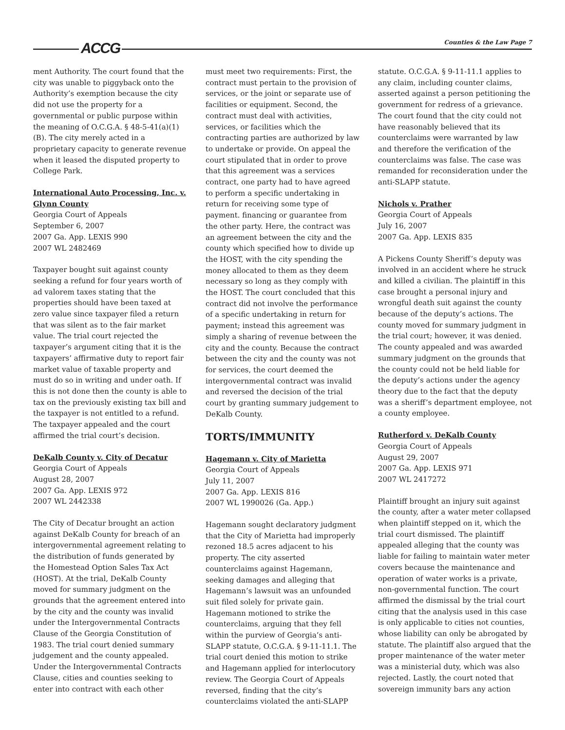ACCG Counties & the Law Page 7
ment Authority. The court found that the city was unable to piggyback onto the Authority’s exemption because the city did not use the property for a governmental or public purpose within the meaning of O.C.G.A. § 48-5-41(a)(1)(B). The city merely acted in a proprietary capacity to generate revenue when it leased the disputed property to College Park.
International Auto Processing, Inc. v. Glynn County
Georgia Court of Appeals
September 6, 2007
2007 Ga. App. LEXIS 990
2007 WL 2482469
Taxpayer bought suit against county seeking a refund for four years worth of ad valorem taxes stating that the properties should have been taxed at zero value since taxpayer filed a return that was silent as to the fair market value. The trial court rejected the taxpayer’s argument citing that it is the taxpayers’ affirmative duty to report fair market value of taxable property and must do so in writing and under oath. If this is not done then the county is able to tax on the previously existing tax bill and the taxpayer is not entitled to a refund. The taxpayer appealed and the court affirmed the trial court’s decision.
DeKalb County v. City of Decatur
Georgia Court of Appeals
August 28, 2007
2007 Ga. App. LEXIS 972
2007 WL 2442338
The City of Decatur brought an action against DeKalb County for breach of an intergovernmental agreement relating to the distribution of funds generated by the Homestead Option Sales Tax Act (HOST). At the trial, DeKalb County moved for summary judgment on the grounds that the agreement entered into by the city and the county was invalid under the Intergovernmental Contracts Clause of the Georgia Constitution of 1983. The trial court denied summary judgement and the county appealed. Under the Intergovernmental Contracts Clause, cities and counties seeking to enter into contract with each other
must meet two requirements: First, the contract must pertain to the provision of services, or the joint or separate use of facilities or equipment. Second, the contract must deal with activities, services, or facilities which the contracting parties are authorized by law to undertake or provide. On appeal the court stipulated that in order to prove that this agreement was a services contract, one party had to have agreed to perform a specific undertaking in return for receiving some type of payment. financing or guarantee from the other party. Here, the contract was an agreement between the city and the county which specified how to divide up the HOST, with the city spending the money allocated to them as they deem necessary so long as they comply with the HOST. The court concluded that this contract did not involve the performance of a specific undertaking in return for payment; instead this agreement was simply a sharing of revenue between the city and the county. Because the contract between the city and the county was not for services, the court deemed the intergovernmental contract was invalid and reversed the decision of the trial court by granting summary judgement to DeKalb County.
TORTS/IMMUNITY
Hagemann v. City of Marietta
Georgia Court of Appeals
July 11, 2007
2007 Ga. App. LEXIS 816
2007 WL 1990026 (Ga. App.)
Hagemann sought declaratory judgment that the City of Marietta had improperly rezoned 18.5 acres adjacent to his property. The city asserted counterclaims against Hagemann, seeking damages and alleging that Hagemann’s lawsuit was an unfounded suit filed solely for private gain. Hagemann motioned to strike the counterclaims, arguing that they fell within the purview of Georgia’s anti-SLAPP statute, O.C.G.A. § 9-11-11.1. The trial court denied this motion to strike and Hagemann applied for interlocutory review. The Georgia Court of Appeals reversed, finding that the city’s counterclaims violated the anti-SLAPP
statute. O.C.G.A. § 9-11-11.1 applies to any claim, including counter claims, asserted against a person petitioning the government for redress of a grievance. The court found that the city could not have reasonably believed that its counterclaims were warranted by law and therefore the verification of the counterclaims was false. The case was remanded for reconsideration under the anti-SLAPP statute.
Nichols v. Prather
Georgia Court of Appeals
July 16, 2007
2007 Ga. App. LEXIS 835
A Pickens County Sheriff’s deputy was involved in an accident where he struck and killed a civilian. The plaintiff in this case brought a personal injury and wrongful death suit against the county because of the deputy’s actions. The county moved for summary judgment in the trial court; however, it was denied. The county appealed and was awarded summary judgment on the grounds that the county could not be held liable for the deputy’s actions under the agency theory due to the fact that the deputy was a sheriff’s department employee, not a county employee.
Rutherford v. DeKalb County
Georgia Court of Appeals
August 29, 2007
2007 Ga. App. LEXIS 971
2007 WL 2417272
Plaintiff brought an injury suit against the county, after a water meter collapsed when plaintiff stepped on it, which the trial court dismissed. The plaintiff appealed alleging that the county was liable for failing to maintain water meter covers because the maintenance and operation of water works is a private, non-governmental function. The court affirmed the dismissal by the trial court citing that the analysis used in this case is only applicable to cities not counties, whose liability can only be abrogated by statute. The plaintiff also argued that the proper maintenance of the water meter was a ministerial duty, which was also rejected. Lastly, the court noted that sovereign immunity bars any action